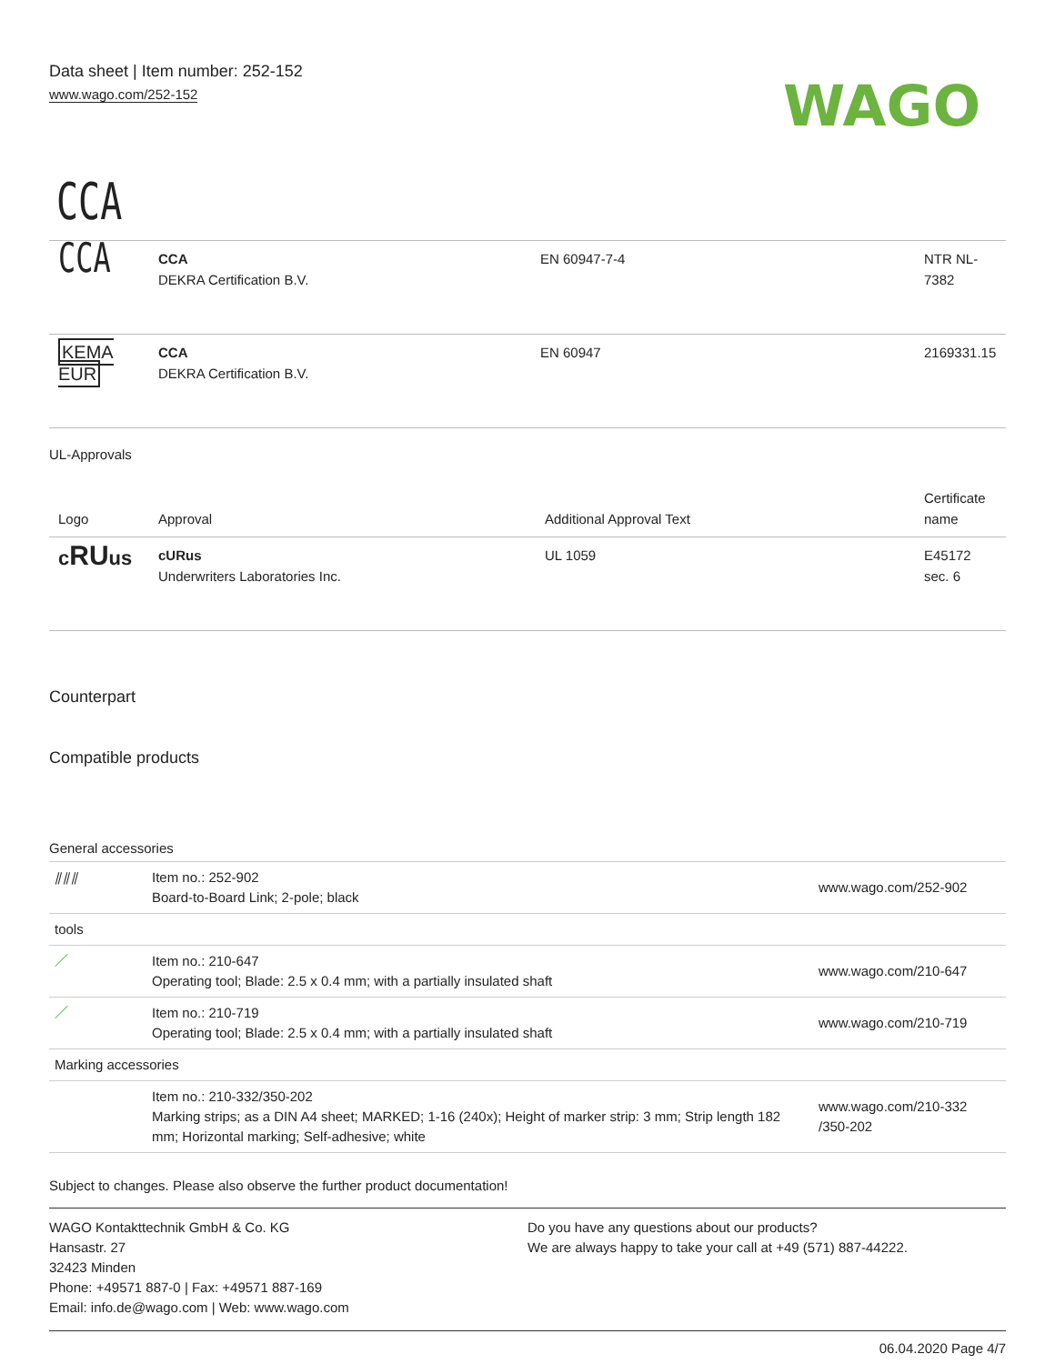Data sheet | Item number: 252-152
www.wago.com/252-152
WAGO
CCA
| CCA | CCA DEKRA Certification B.V. | EN 60947-7-4 | NTR NL-7382 |
| KEMA EUR | CCA DEKRA Certification B.V. | EN 60947 | 2169331.15 |
UL-Approvals
| Logo | Approval | Additional Approval Text | Certificate name |
| --- | --- | --- | --- |
| c RU us | cURus Underwriters Laboratories Inc. | UL 1059 | E45172 sec. 6 |
Counterpart
Compatible products
General accessories
| ⫽⫽⫽ | Item no.: 252-902 Board-to-Board Link; 2-pole; black | www.wago.com/252-902 |
| tools | | |
| ／ | Item no.: 210-647 Operating tool; Blade: 2.5 x 0.4 mm; with a partially insulated shaft | www.wago.com/210-647 |
| ／ | Item no.: 210-719 Operating tool; Blade: 2.5 x 0.4 mm; with a partially insulated shaft | www.wago.com/210-719 |
| Marking accessories | | |
| | Item no.: 210-332/350-202 Marking strips; as a DIN A4 sheet; MARKED; 1-16 (240x); Height of marker strip: 3 mm; Strip length 182 mm; Horizontal marking; Self-adhesive; white | www.wago.com/210-332 /350-202 |
Subject to changes. Please also observe the further product documentation!
WAGO Kontakttechnik GmbH & Co. KG
Hansastr. 27
32423 Minden
Phone: +49571 887-0 | Fax: +49571 887-169
Email: info.de@wago.com | Web: www.wago.com
Do you have any questions about our products?
We are always happy to take your call at +49 (571) 887-44222.
06.04.2020 Page 4/7